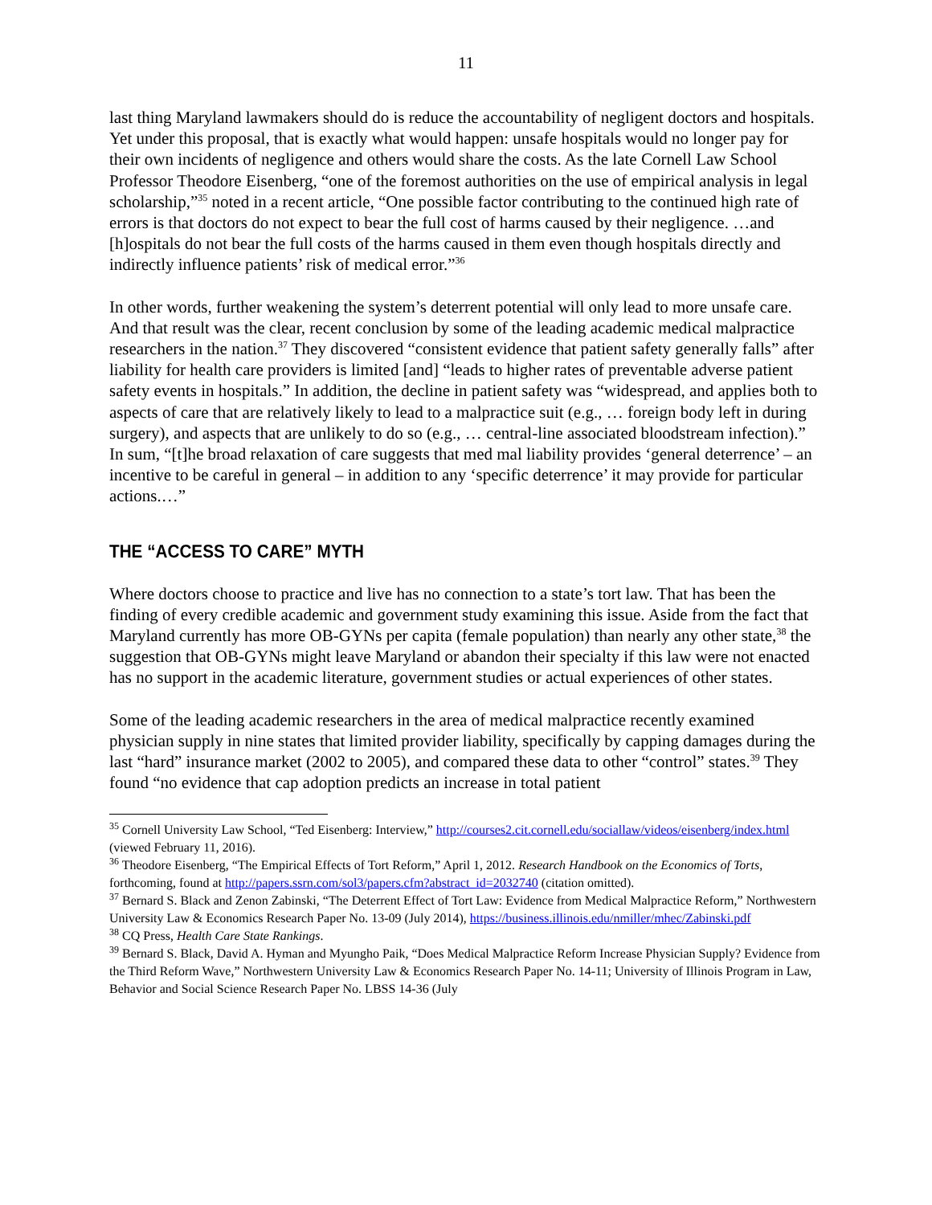11
last thing Maryland lawmakers should do is reduce the accountability of negligent doctors and hospitals. Yet under this proposal, that is exactly what would happen: unsafe hospitals would no longer pay for their own incidents of negligence and others would share the costs. As the late Cornell Law School Professor Theodore Eisenberg, “one of the foremost authorities on the use of empirical analysis in legal scholarship,”<sup>35</sup> noted in a recent article, “One possible factor contributing to the continued high rate of errors is that doctors do not expect to bear the full cost of harms caused by their negligence. …and [h]ospitals do not bear the full costs of the harms caused in them even though hospitals directly and indirectly influence patients’ risk of medical error.”<sup>36</sup>
In other words, further weakening the system’s deterrent potential will only lead to more unsafe care. And that result was the clear, recent conclusion by some of the leading academic medical malpractice researchers in the nation.<sup>37</sup> They discovered “consistent evidence that patient safety generally falls” after liability for health care providers is limited [and] “leads to higher rates of preventable adverse patient safety events in hospitals.” In addition, the decline in patient safety was “widespread, and applies both to aspects of care that are relatively likely to lead to a malpractice suit (e.g., … foreign body left in during surgery), and aspects that are unlikely to do so (e.g., … central-line associated bloodstream infection).” In sum, “[t]he broad relaxation of care suggests that med mal liability provides ‘general deterrence’ – an incentive to be careful in general – in addition to any ‘specific deterrence’ it may provide for particular actions.…”
THE “ACCESS TO CARE” MYTH
Where doctors choose to practice and live has no connection to a state’s tort law. That has been the finding of every credible academic and government study examining this issue. Aside from the fact that Maryland currently has more OB-GYNs per capita (female population) than nearly any other state,<sup>38</sup> the suggestion that OB-GYNs might leave Maryland or abandon their specialty if this law were not enacted has no support in the academic literature, government studies or actual experiences of other states.
Some of the leading academic researchers in the area of medical malpractice recently examined physician supply in nine states that limited provider liability, specifically by capping damages during the last “hard” insurance market (2002 to 2005), and compared these data to other “control” states.<sup>39</sup> They found “no evidence that cap adoption predicts an increase in total patient
<sup>35</sup> Cornell University Law School, “Ted Eisenberg: Interview,” http://courses2.cit.cornell.edu/sociallaw/videos/eisenberg/index.html (viewed February 11, 2016).
<sup>36</sup> Theodore Eisenberg, “The Empirical Effects of Tort Reform,” April 1, 2012. Research Handbook on the Economics of Torts, forthcoming, found at http://papers.ssrn.com/sol3/papers.cfm?abstract_id=2032740 (citation omitted).
<sup>37</sup> Bernard S. Black and Zenon Zabinski, “The Deterrent Effect of Tort Law: Evidence from Medical Malpractice Reform,” Northwestern University Law & Economics Research Paper No. 13-09 (July 2014), https://business.illinois.edu/nmiller/mhec/Zabinski.pdf
<sup>38</sup> CQ Press, Health Care State Rankings.
<sup>39</sup> Bernard S. Black, David A. Hyman and Myungho Paik, “Does Medical Malpractice Reform Increase Physician Supply? Evidence from the Third Reform Wave,” Northwestern University Law & Economics Research Paper No. 14-11; University of Illinois Program in Law, Behavior and Social Science Research Paper No. LBSS 14-36 (July